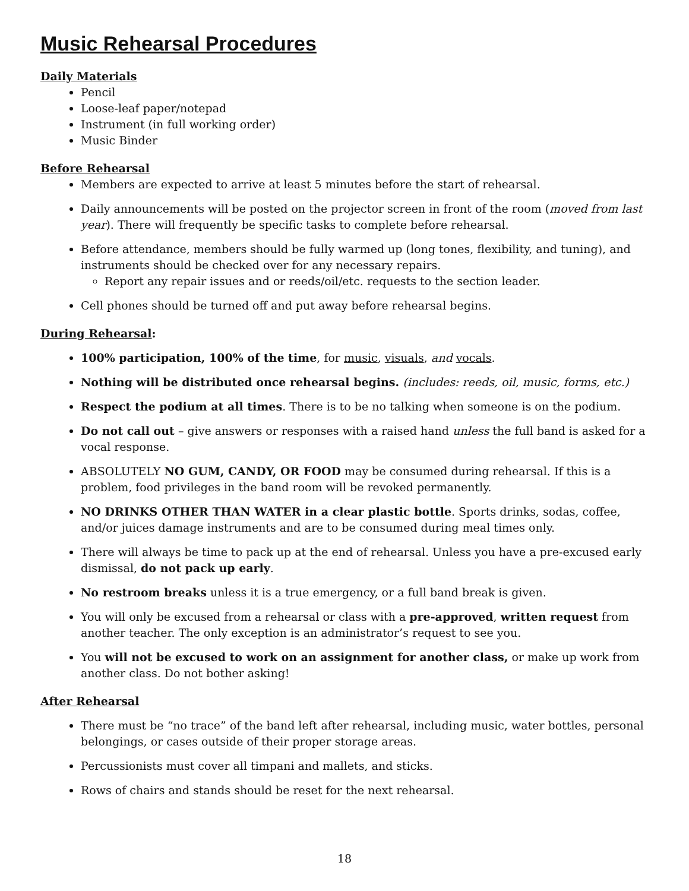Music Rehearsal Procedures
Daily Materials
Pencil
Loose-leaf paper/notepad
Instrument (in full working order)
Music Binder
Before Rehearsal
Members are expected to arrive at least 5 minutes before the start of rehearsal.
Daily announcements will be posted on the projector screen in front of the room (moved from last year). There will frequently be specific tasks to complete before rehearsal.
Before attendance, members should be fully warmed up (long tones, flexibility, and tuning), and instruments should be checked over for any necessary repairs.
Report any repair issues and or reeds/oil/etc. requests to the section leader.
Cell phones should be turned off and put away before rehearsal begins.
During Rehearsal:
100% participation, 100% of the time, for music, visuals, and vocals.
Nothing will be distributed once rehearsal begins. (includes: reeds, oil, music, forms, etc.)
Respect the podium at all times. There is to be no talking when someone is on the podium.
Do not call out – give answers or responses with a raised hand unless the full band is asked for a vocal response.
ABSOLUTELY NO GUM, CANDY, OR FOOD may be consumed during rehearsal. If this is a problem, food privileges in the band room will be revoked permanently.
NO DRINKS OTHER THAN WATER in a clear plastic bottle. Sports drinks, sodas, coffee, and/or juices damage instruments and are to be consumed during meal times only.
There will always be time to pack up at the end of rehearsal. Unless you have a pre-excused early dismissal, do not pack up early.
No restroom breaks unless it is a true emergency, or a full band break is given.
You will only be excused from a rehearsal or class with a pre-approved, written request from another teacher. The only exception is an administrator’s request to see you.
You will not be excused to work on an assignment for another class, or make up work from another class. Do not bother asking!
After Rehearsal
There must be “no trace” of the band left after rehearsal, including music, water bottles, personal belongings, or cases outside of their proper storage areas.
Percussionists must cover all timpani and mallets, and sticks.
Rows of chairs and stands should be reset for the next rehearsal.
18